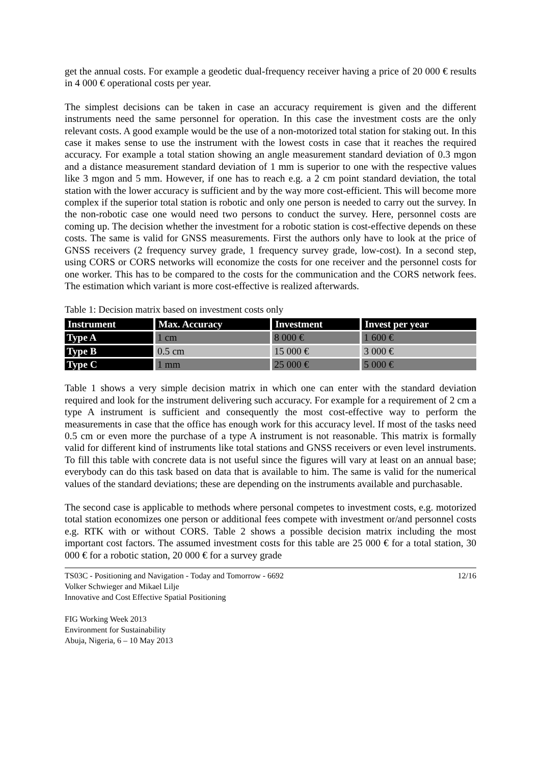get the annual costs. For example a geodetic dual-frequency receiver having a price of 20 000 € results in 4 000 € operational costs per year.
The simplest decisions can be taken in case an accuracy requirement is given and the different instruments need the same personnel for operation. In this case the investment costs are the only relevant costs. A good example would be the use of a non-motorized total station for staking out. In this case it makes sense to use the instrument with the lowest costs in case that it reaches the required accuracy. For example a total station showing an angle measurement standard deviation of 0.3 mgon and a distance measurement standard deviation of 1 mm is superior to one with the respective values like 3 mgon and 5 mm. However, if one has to reach e.g. a 2 cm point standard deviation, the total station with the lower accuracy is sufficient and by the way more cost-efficient. This will become more complex if the superior total station is robotic and only one person is needed to carry out the survey. In the non-robotic case one would need two persons to conduct the survey. Here, personnel costs are coming up. The decision whether the investment for a robotic station is cost-effective depends on these costs. The same is valid for GNSS measurements. First the authors only have to look at the price of GNSS receivers (2 frequency survey grade, 1 frequency survey grade, low-cost). In a second step, using CORS or CORS networks will economize the costs for one receiver and the personnel costs for one worker. This has to be compared to the costs for the communication and the CORS network fees. The estimation which variant is more cost-effective is realized afterwards.
Table 1: Decision matrix based on investment costs only
| Instrument | Max. Accuracy | Investment | Invest per year |
| --- | --- | --- | --- |
| Type A | 1 cm | 8 000 € | 1 600 € |
| Type B | 0.5 cm | 15 000 € | 3 000 € |
| Type C | 1 mm | 25 000 € | 5 000 € |
Table 1 shows a very simple decision matrix in which one can enter with the standard deviation required and look for the instrument delivering such accuracy. For example for a requirement of 2 cm a type A instrument is sufficient and consequently the most cost-effective way to perform the measurements in case that the office has enough work for this accuracy level. If most of the tasks need 0.5 cm or even more the purchase of a type A instrument is not reasonable. This matrix is formally valid for different kind of instruments like total stations and GNSS receivers or even level instruments. To fill this table with concrete data is not useful since the figures will vary at least on an annual base; everybody can do this task based on data that is available to him. The same is valid for the numerical values of the standard deviations; these are depending on the instruments available and purchasable.
The second case is applicable to methods where personal competes to investment costs, e.g. motorized total station economizes one person or additional fees compete with investment or/and personnel costs e.g. RTK with or without CORS. Table 2 shows a possible decision matrix including the most important cost factors. The assumed investment costs for this table are 25 000 € for a total station, 30 000 € for a robotic station, 20 000 € for a survey grade
TS03C - Positioning and Navigation - Today and Tomorrow - 6692
Volker Schwieger and Mikael Lilje
Innovative and Cost Effective Spatial Positioning
12/16
FIG Working Week 2013
Environment for Sustainability
Abuja, Nigeria, 6 – 10 May 2013